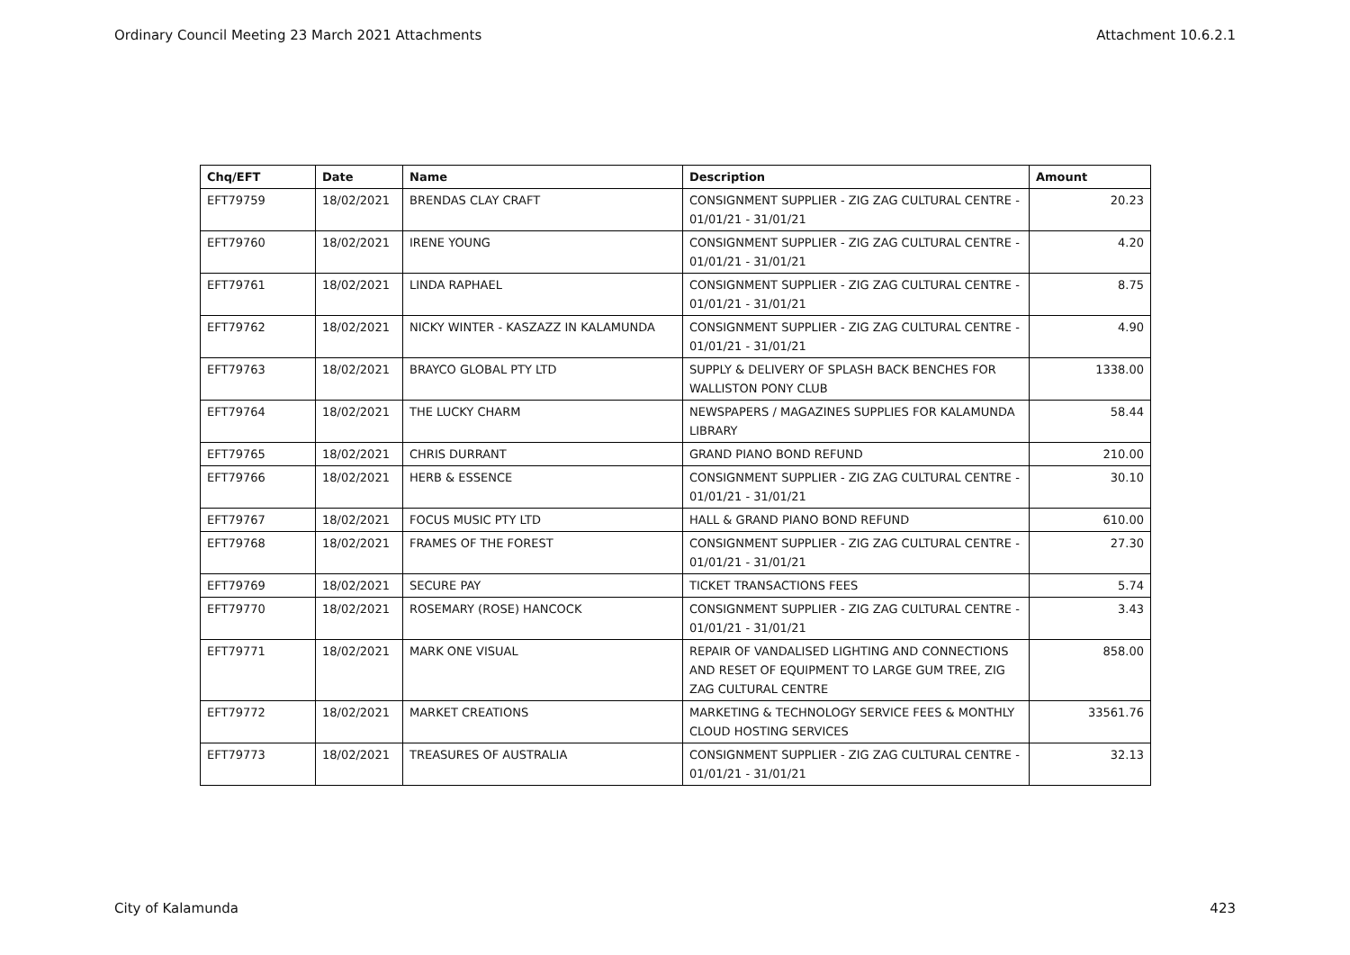Ordinary Council Meeting 23 March 2021 Attachments Attachment 10.6.2.1
| Chq/EFT | Date | Name | Description | Amount |
| --- | --- | --- | --- | --- |
| EFT79759 | 18/02/2021 | BRENDAS CLAY CRAFT | CONSIGNMENT SUPPLIER - ZIG ZAG CULTURAL CENTRE - 01/01/21 - 31/01/21 | 20.23 |
| EFT79760 | 18/02/2021 | IRENE YOUNG | CONSIGNMENT SUPPLIER - ZIG ZAG CULTURAL CENTRE - 01/01/21 - 31/01/21 | 4.20 |
| EFT79761 | 18/02/2021 | LINDA RAPHAEL | CONSIGNMENT SUPPLIER - ZIG ZAG CULTURAL CENTRE - 01/01/21 - 31/01/21 | 8.75 |
| EFT79762 | 18/02/2021 | NICKY WINTER - KASZAZZ IN KALAMUNDA | CONSIGNMENT SUPPLIER - ZIG ZAG CULTURAL CENTRE - 01/01/21 - 31/01/21 | 4.90 |
| EFT79763 | 18/02/2021 | BRAYCO GLOBAL PTY LTD | SUPPLY & DELIVERY OF SPLASH BACK BENCHES FOR WALLISTON PONY CLUB | 1338.00 |
| EFT79764 | 18/02/2021 | THE LUCKY CHARM | NEWSPAPERS / MAGAZINES SUPPLIES FOR KALAMUNDA LIBRARY | 58.44 |
| EFT79765 | 18/02/2021 | CHRIS DURRANT | GRAND PIANO BOND REFUND | 210.00 |
| EFT79766 | 18/02/2021 | HERB & ESSENCE | CONSIGNMENT SUPPLIER - ZIG ZAG CULTURAL CENTRE - 01/01/21 - 31/01/21 | 30.10 |
| EFT79767 | 18/02/2021 | FOCUS MUSIC PTY LTD | HALL & GRAND PIANO BOND REFUND | 610.00 |
| EFT79768 | 18/02/2021 | FRAMES OF THE FOREST | CONSIGNMENT SUPPLIER - ZIG ZAG CULTURAL CENTRE - 01/01/21 - 31/01/21 | 27.30 |
| EFT79769 | 18/02/2021 | SECURE PAY | TICKET TRANSACTIONS FEES | 5.74 |
| EFT79770 | 18/02/2021 | ROSEMARY (ROSE) HANCOCK | CONSIGNMENT SUPPLIER - ZIG ZAG CULTURAL CENTRE - 01/01/21 - 31/01/21 | 3.43 |
| EFT79771 | 18/02/2021 | MARK ONE VISUAL | REPAIR OF VANDALISED LIGHTING AND CONNECTIONS AND RESET OF EQUIPMENT TO LARGE GUM TREE, ZIG ZAG CULTURAL CENTRE | 858.00 |
| EFT79772 | 18/02/2021 | MARKET CREATIONS | MARKETING & TECHNOLOGY SERVICE FEES & MONTHLY CLOUD HOSTING SERVICES | 33561.76 |
| EFT79773 | 18/02/2021 | TREASURES OF AUSTRALIA | CONSIGNMENT SUPPLIER - ZIG ZAG CULTURAL CENTRE - 01/01/21 - 31/01/21 | 32.13 |
City of Kalamunda 423